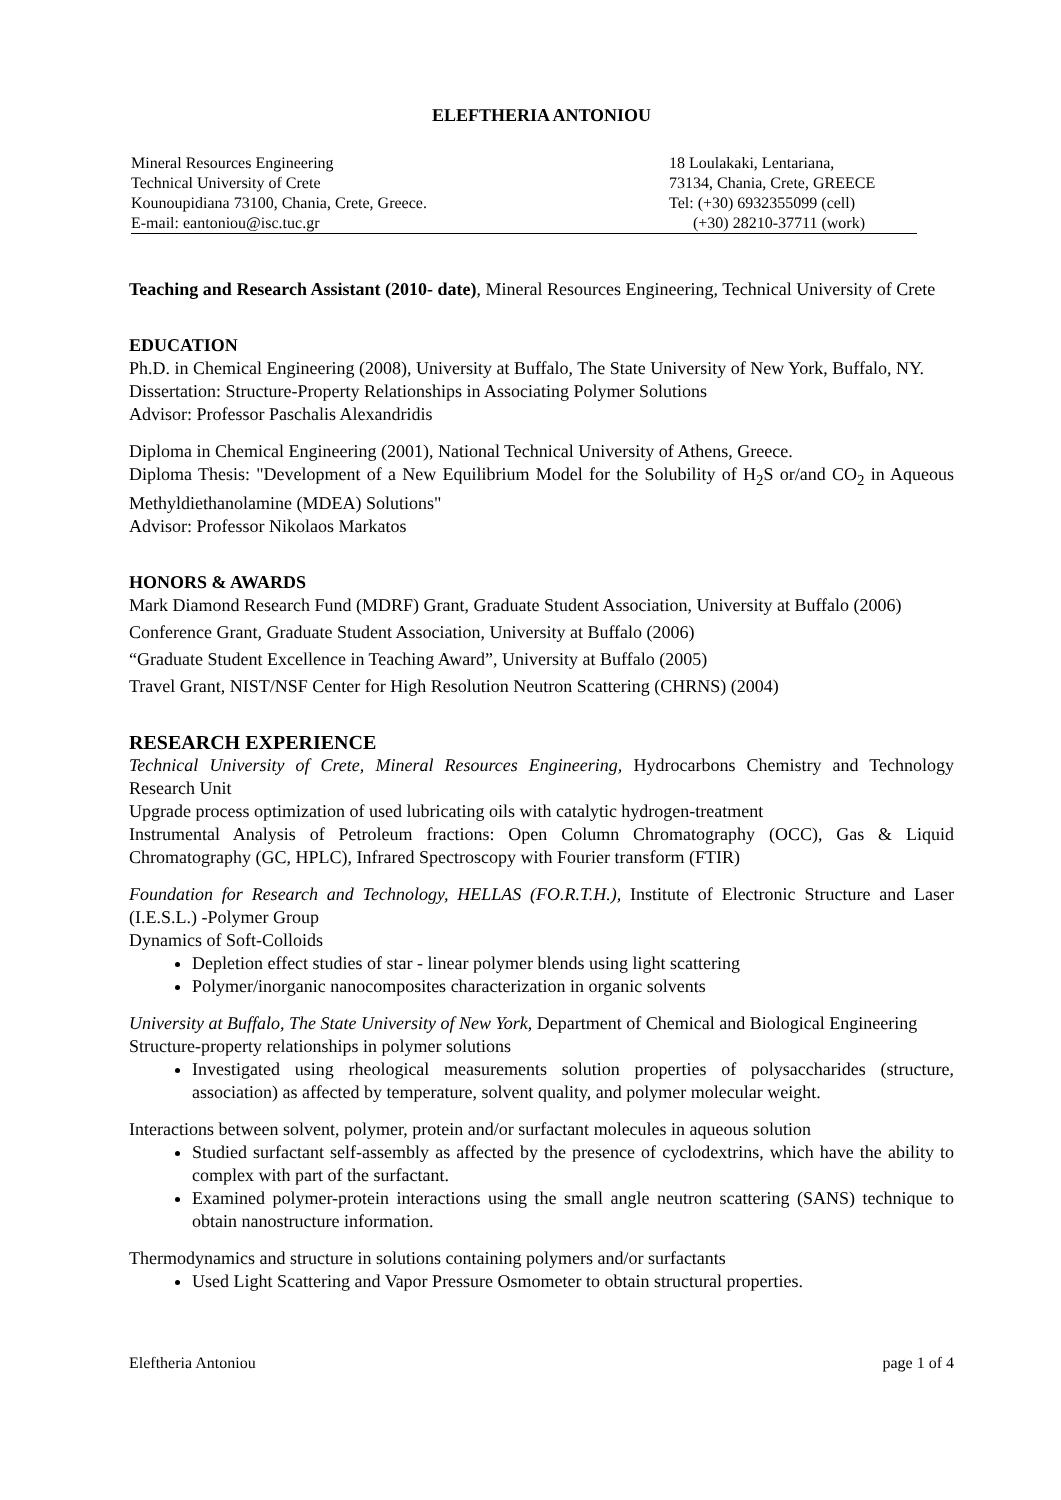ELEFTHERIA ANTONIOU
| Mineral Resources Engineering Technical University of Crete Kounoupidiana 73100, Chania, Crete, Greece. E-mail: eantoniou@isc.tuc.gr | 18 Loulakaki, Lentariana, 73134, Chania, Crete, GREECE Tel: (+30) 6932355099 (cell) (+30) 28210-37711 (work) |
Teaching and Research Assistant (2010- date), Mineral Resources Engineering, Technical University of Crete
EDUCATION
Ph.D. in Chemical Engineering (2008), University at Buffalo, The State University of New York, Buffalo, NY.
Dissertation: Structure-Property Relationships in Associating Polymer Solutions
Advisor: Professor Paschalis Alexandridis
Diploma in Chemical Engineering (2001), National Technical University of Athens, Greece.
Diploma Thesis: "Development of a New Equilibrium Model for the Solubility of H<sub>2</sub>S or/and CO<sub>2</sub> in Aqueous Methyldiethanolamine (MDEA) Solutions"
Advisor: Professor Nikolaos Markatos
HONORS & AWARDS
Mark Diamond Research Fund (MDRF) Grant, Graduate Student Association, University at Buffalo (2006)
Conference Grant, Graduate Student Association, University at Buffalo (2006)
“Graduate Student Excellence in Teaching Award”, University at Buffalo (2005)
Travel Grant, NIST/NSF Center for High Resolution Neutron Scattering (CHRNS) (2004)
RESEARCH EXPERIENCE
Technical University of Crete, Mineral Resources Engineering, Hydrocarbons Chemistry and Technology Research Unit
Upgrade process optimization of used lubricating oils with catalytic hydrogen-treatment
Instrumental Analysis of Petroleum fractions: Open Column Chromatography (OCC), Gas & Liquid Chromatography (GC, HPLC), Infrared Spectroscopy with Fourier transform (FTIR)
Foundation for Research and Technology, HELLAS (FO.R.T.H.), Institute of Electronic Structure and Laser (I.E.S.L.) -Polymer Group
Dynamics of Soft-Colloids
Depletion effect studies of star - linear polymer blends using light scattering
Polymer/inorganic nanocomposites characterization in organic solvents
University at Buffalo, The State University of New York, Department of Chemical and Biological Engineering
Structure-property relationships in polymer solutions
Investigated using rheological measurements solution properties of polysaccharides (structure, association) as affected by temperature, solvent quality, and polymer molecular weight.
Interactions between solvent, polymer, protein and/or surfactant molecules in aqueous solution
Studied surfactant self-assembly as affected by the presence of cyclodextrins, which have the ability to complex with part of the surfactant.
Examined polymer-protein interactions using the small angle neutron scattering (SANS) technique to obtain nanostructure information.
Thermodynamics and structure in solutions containing polymers and/or surfactants
Used Light Scattering and Vapor Pressure Osmometer to obtain structural properties.
Eleftheria Antoniou page 1 of 4